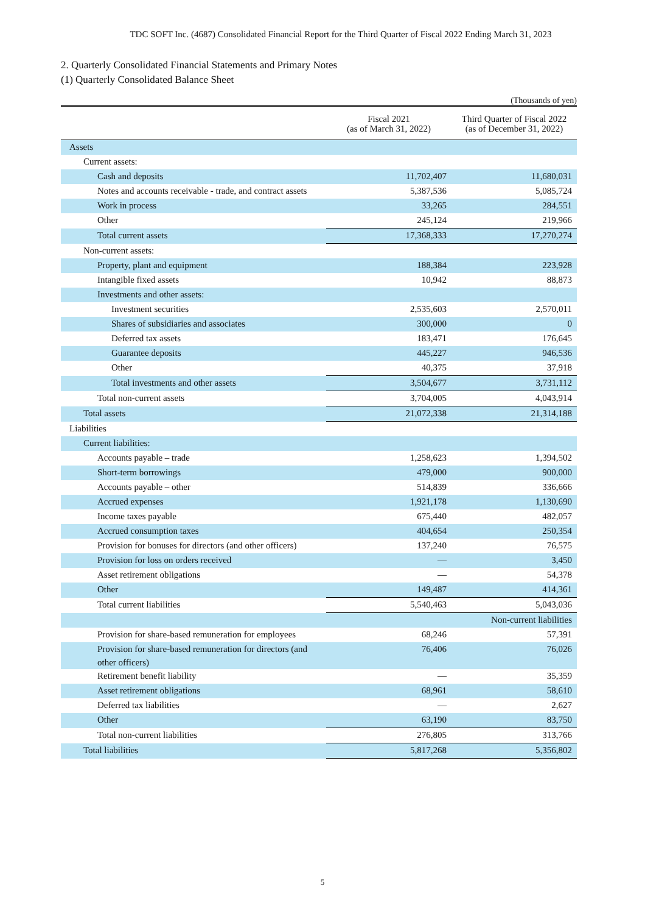TDC SOFT Inc. (4687) Consolidated Financial Report for the Third Quarter of Fiscal 2022 Ending March 31, 2023
2. Quarterly Consolidated Financial Statements and Primary Notes
(1) Quarterly Consolidated Balance Sheet
(Thousands of yen)
| | Fiscal 2021 (as of March 31, 2022) | Third Quarter of Fiscal 2022 (as of December 31, 2022) |
| --- | --- | --- |
| Assets | | |
| Current assets: | | |
| Cash and deposits | 11,702,407 | 11,680,031 |
| Notes and accounts receivable - trade, and contract assets | 5,387,536 | 5,085,724 |
| Work in process | 33,265 | 284,551 |
| Other | 245,124 | 219,966 |
| Total current assets | 17,368,333 | 17,270,274 |
| Non-current assets: | | |
| Property, plant and equipment | 188,384 | 223,928 |
| Intangible fixed assets | 10,942 | 88,873 |
| Investments and other assets: | | |
| Investment securities | 2,535,603 | 2,570,011 |
| Shares of subsidiaries and associates | 300,000 | 0 |
| Deferred tax assets | 183,471 | 176,645 |
| Guarantee deposits | 445,227 | 946,536 |
| Other | 40,375 | 37,918 |
| Total investments and other assets | 3,504,677 | 3,731,112 |
| Total non-current assets | 3,704,005 | 4,043,914 |
| Total assets | 21,072,338 | 21,314,188 |
| Liabilities | | |
| Current liabilities: | | |
| Accounts payable – trade | 1,258,623 | 1,394,502 |
| Short-term borrowings | 479,000 | 900,000 |
| Accounts payable – other | 514,839 | 336,666 |
| Accrued expenses | 1,921,178 | 1,130,690 |
| Income taxes payable | 675,440 | 482,057 |
| Accrued consumption taxes | 404,654 | 250,354 |
| Provision for bonuses for directors (and other officers) | 137,240 | 76,575 |
| Provision for loss on orders received | — | 3,450 |
| Asset retirement obligations | — | 54,378 |
| Other | 149,487 | 414,361 |
| Total current liabilities | 5,540,463 | 5,043,036 |
| | | Non-current liabilities |
| Provision for share-based remuneration for employees | 68,246 | 57,391 |
| Provision for share-based remuneration for directors (and other officers) | 76,406 | 76,026 |
| Retirement benefit liability | — | 35,359 |
| Asset retirement obligations | 68,961 | 58,610 |
| Deferred tax liabilities | — | 2,627 |
| Other | 63,190 | 83,750 |
| Total non-current liabilities | 276,805 | 313,766 |
| Total liabilities | 5,817,268 | 5,356,802 |
5